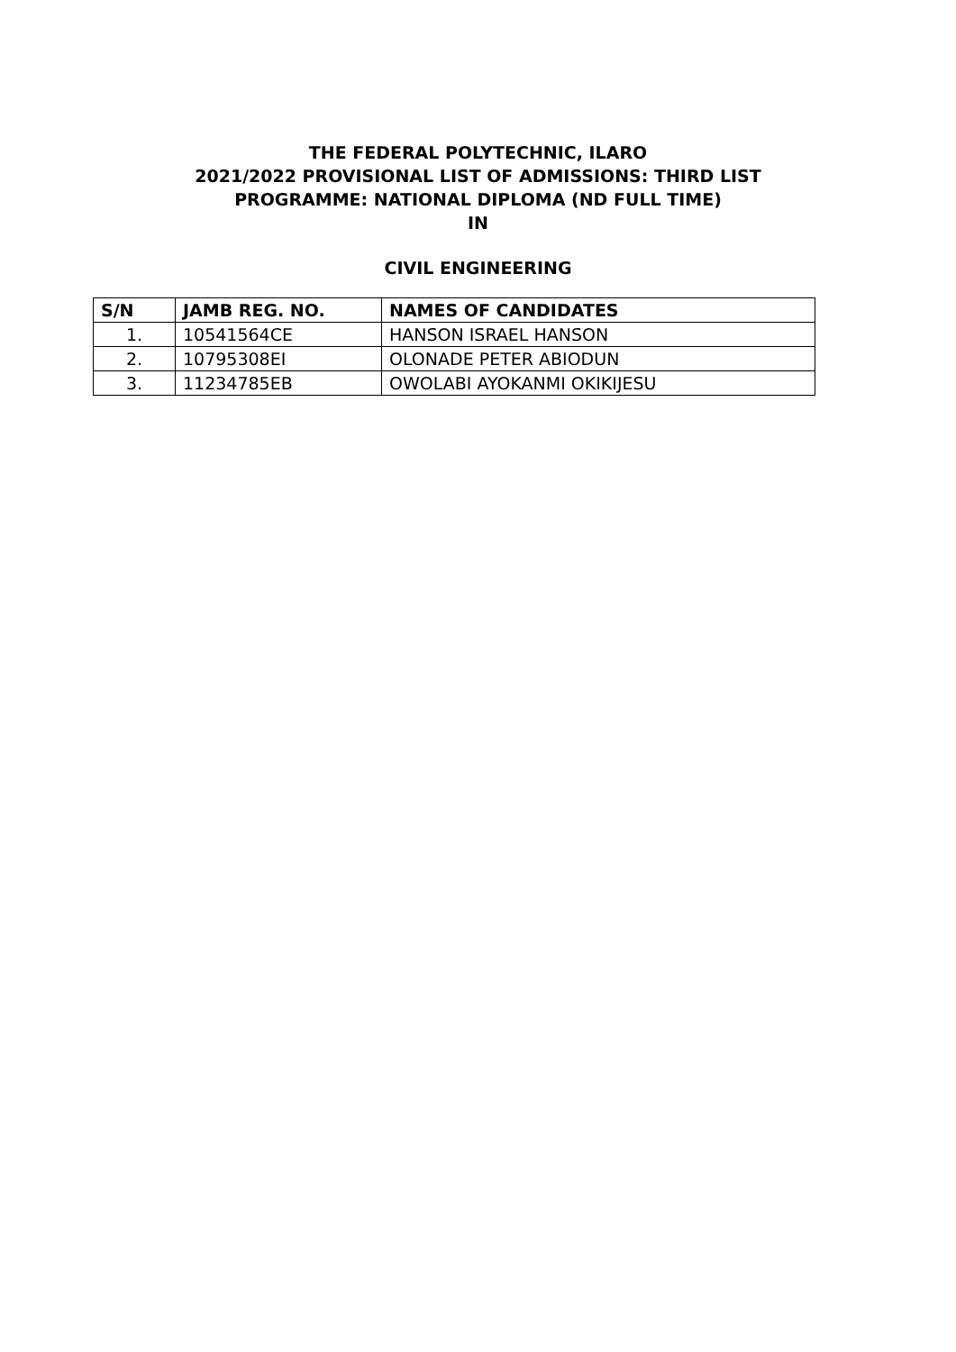THE FEDERAL POLYTECHNIC, ILARO
2021/2022 PROVISIONAL LIST OF ADMISSIONS: THIRD LIST
PROGRAMME: NATIONAL DIPLOMA (ND FULL TIME)
IN
CIVIL ENGINEERING
| S/N | JAMB REG. NO. | NAMES OF CANDIDATES |
| --- | --- | --- |
| 1. | 10541564CE | HANSON ISRAEL HANSON |
| 2. | 10795308EI | OLONADE PETER ABIODUN |
| 3. | 11234785EB | OWOLABI AYOKANMI OKIKIJESU |